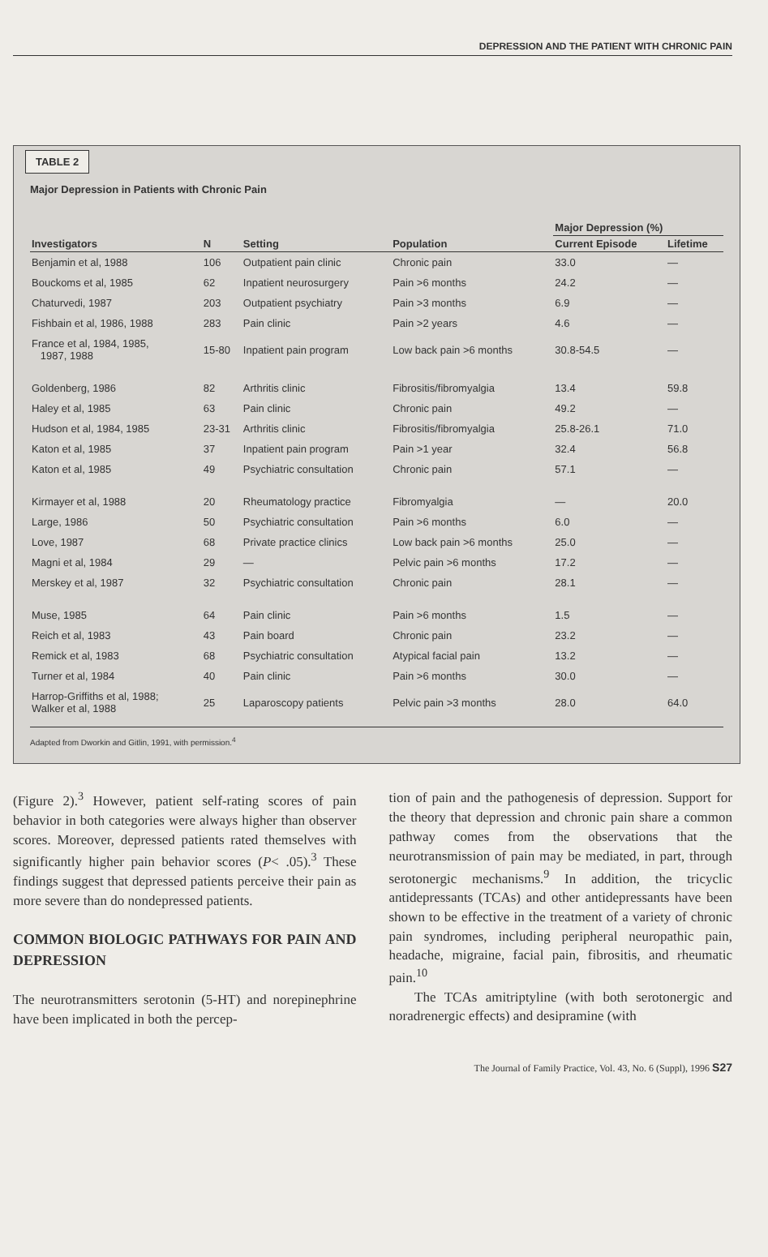DEPRESSION AND THE PATIENT WITH CHRONIC PAIN
TABLE 2
Major Depression in Patients with Chronic Pain
| | | | | Major Depression (%) | |
| --- | --- | --- | --- | --- | --- |
| Investigators | N | Setting | Population | Current Episode | Lifetime |
| Benjamin et al, 1988 | 106 | Outpatient pain clinic | Chronic pain | 33.0 | — |
| Bouckoms et al, 1985 | 62 | Inpatient neurosurgery | Pain >6 months | 24.2 | — |
| Chaturvedi, 1987 | 203 | Outpatient psychiatry | Pain >3 months | 6.9 | — |
| Fishbain et al, 1986, 1988 | 283 | Pain clinic | Pain >2 years | 4.6 | — |
| France et al, 1984, 1985, 1987, 1988 | 15-80 | Inpatient pain program | Low back pain >6 months | 30.8-54.5 | — |
| Goldenberg, 1986 | 82 | Arthritis clinic | Fibrositis/fibromyalgia | 13.4 | 59.8 |
| Haley et al, 1985 | 63 | Pain clinic | Chronic pain | 49.2 | — |
| Hudson et al, 1984, 1985 | 23-31 | Arthritis clinic | Fibrositis/fibromyalgia | 25.8-26.1 | 71.0 |
| Katon et al, 1985 | 37 | Inpatient pain program | Pain >1 year | 32.4 | 56.8 |
| Katon et al, 1985 | 49 | Psychiatric consultation | Chronic pain | 57.1 | — |
| Kirmayer et al, 1988 | 20 | Rheumatology practice | Fibromyalgia | — | 20.0 |
| Large, 1986 | 50 | Psychiatric consultation | Pain >6 months | 6.0 | — |
| Love, 1987 | 68 | Private practice clinics | Low back pain >6 months | 25.0 | — |
| Magni et al, 1984 | 29 | — | Pelvic pain >6 months | 17.2 | — |
| Merskey et al, 1987 | 32 | Psychiatric consultation | Chronic pain | 28.1 | — |
| Muse, 1985 | 64 | Pain clinic | Pain >6 months | 1.5 | — |
| Reich et al, 1983 | 43 | Pain board | Chronic pain | 23.2 | — |
| Remick et al, 1983 | 68 | Psychiatric consultation | Atypical facial pain | 13.2 | — |
| Turner et al, 1984 | 40 | Pain clinic | Pain >6 months | 30.0 | — |
| Harrop-Griffiths et al, 1988; Walker et al, 1988 | 25 | Laparoscopy patients | Pelvic pain >3 months | 28.0 | 64.0 |
Adapted from Dworkin and Gitlin, 1991, with permission.<sup>4</sup>
(Figure 2).<sup>3</sup> However, patient self-rating scores of pain behavior in both categories were always higher than observer scores. Moreover, depressed patients rated themselves with significantly higher pain behavior scores (P< .05).<sup>3</sup> These findings suggest that depressed patients perceive their pain as more severe than do nondepressed patients.
COMMON BIOLOGIC PATHWAYS FOR PAIN AND DEPRESSION
The neurotransmitters serotonin (5-HT) and norepinephrine have been implicated in both the percep-
tion of pain and the pathogenesis of depression. Support for the theory that depression and chronic pain share a common pathway comes from the observations that the neurotransmission of pain may be mediated, in part, through serotonergic mechanisms.<sup>9</sup> In addition, the tricyclic antidepressants (TCAs) and other antidepressants have been shown to be effective in the treatment of a variety of chronic pain syndromes, including peripheral neuropathic pain, headache, migraine, facial pain, fibrositis, and rheumatic pain.<sup>10</sup>
The TCAs amitriptyline (with both serotonergic and noradrenergic effects) and desipramine (with
The Journal of Family Practice, Vol. 43, No. 6 (Suppl), 1996 S27